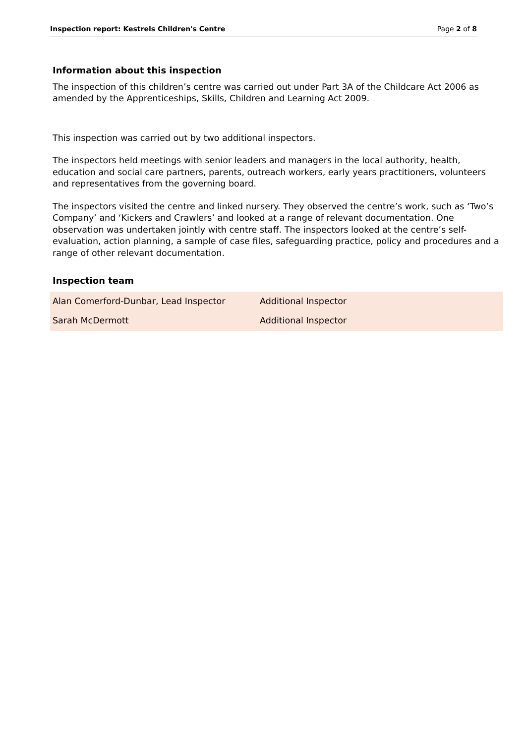Inspection report: Kestrels Children's Centre Page 2 of 8
Information about this inspection
The inspection of this children’s centre was carried out under Part 3A of the Childcare Act 2006 as amended by the Apprenticeships, Skills, Children and Learning Act 2009.
This inspection was carried out by two additional inspectors.
The inspectors held meetings with senior leaders and managers in the local authority, health, education and social care partners, parents, outreach workers, early years practitioners, volunteers and representatives from the governing board.
The inspectors visited the centre and linked nursery. They observed the centre’s work, such as ‘Two’s Company’ and ‘Kickers and Crawlers’ and looked at a range of relevant documentation. One observation was undertaken jointly with centre staff. The inspectors looked at the centre’s self-evaluation, action planning, a sample of case files, safeguarding practice, policy and procedures and a range of other relevant documentation.
Inspection team
| Alan Comerford-Dunbar, Lead Inspector | Additional Inspector |
| Sarah McDermott | Additional Inspector |